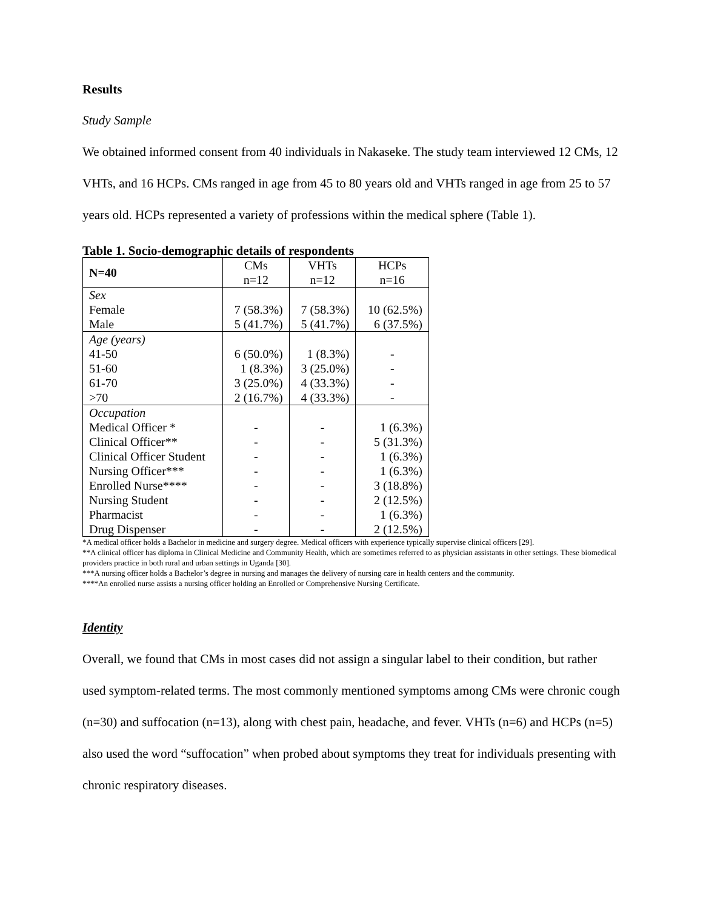Results
Study Sample
We obtained informed consent from 40 individuals in Nakaseke. The study team interviewed 12 CMs, 12 VHTs, and 16 HCPs. CMs ranged in age from 45 to 80 years old and VHTs ranged in age from 25 to 57 years old. HCPs represented a variety of professions within the medical sphere (Table 1).
Table 1. Socio-demographic details of respondents
| N=40 | CMs n=12 | VHTs n=12 | HCPs n=16 |
| --- | --- | --- | --- |
| Sex Female Male | 7 (58.3%) 5 (41.7%) | 7 (58.3%) 5 (41.7%) | 10 (62.5%) 6 (37.5%) |
| Age (years) 41-50 51-60 61-70 >70 | 6 (50.0%) 1 (8.3%) 3 (25.0%) 2 (16.7%) | 1 (8.3%) 3 (25.0%) 4 (33.3%) 4 (33.3%) | - - - - |
| Occupation Medical Officer * Clinical Officer** Clinical Officer Student Nursing Officer*** Enrolled Nurse**** Nursing Student Pharmacist Drug Dispenser | - - - - - - - - | - - - - - - - - | 1 (6.3%) 5 (31.3%) 1 (6.3%) 1 (6.3%) 3 (18.8%) 2 (12.5%) 1 (6.3%) 2 (12.5%) |
*A medical officer holds a Bachelor in medicine and surgery degree. Medical officers with experience typically supervise clinical officers [29].
**A clinical officer has diploma in Clinical Medicine and Community Health, which are sometimes referred to as physician assistants in other settings. These biomedical providers practice in both rural and urban settings in Uganda [30].
***A nursing officer holds a Bachelor’s degree in nursing and manages the delivery of nursing care in health centers and the community.
****An enrolled nurse assists a nursing officer holding an Enrolled or Comprehensive Nursing Certificate.
Identity
Overall, we found that CMs in most cases did not assign a singular label to their condition, but rather used symptom-related terms. The most commonly mentioned symptoms among CMs were chronic cough (n=30) and suffocation (n=13), along with chest pain, headache, and fever. VHTs (n=6) and HCPs (n=5) also used the word “suffocation” when probed about symptoms they treat for individuals presenting with chronic respiratory diseases.